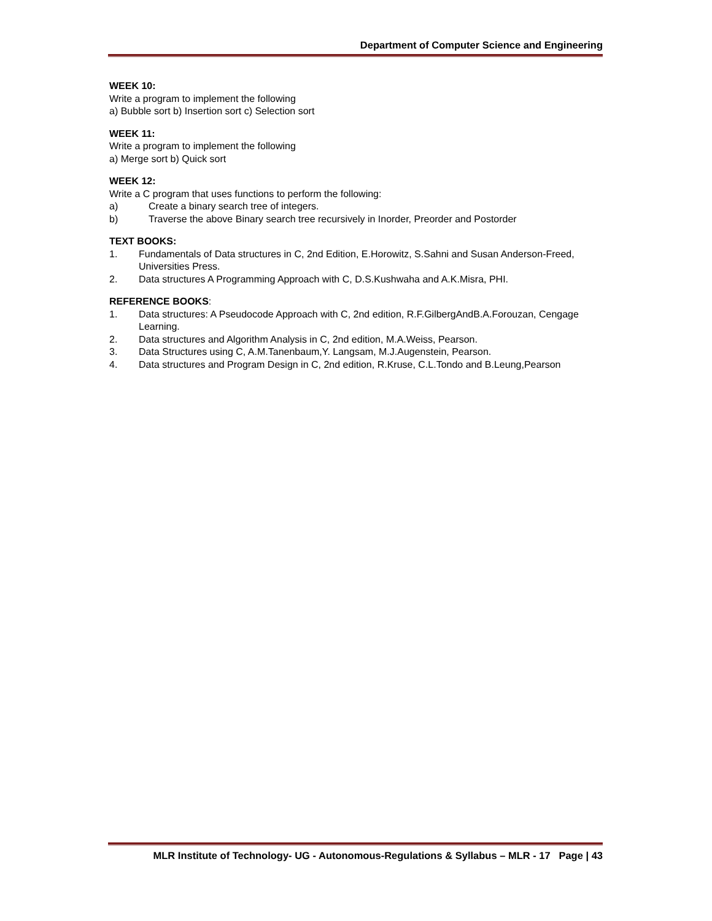Department of Computer Science and Engineering
WEEK 10:
Write a program to implement the following
a) Bubble sort b) Insertion sort c) Selection sort
WEEK 11:
Write a program to implement the following
a) Merge sort b) Quick sort
WEEK 12:
Write a C program that uses functions to perform the following:
a) Create a binary search tree of integers.
b) Traverse the above Binary search tree recursively in Inorder, Preorder and Postorder
TEXT BOOKS:
1. Fundamentals of Data structures in C, 2nd Edition, E.Horowitz, S.Sahni and Susan Anderson-Freed, Universities Press.
2. Data structures A Programming Approach with C, D.S.Kushwaha and A.K.Misra, PHI.
REFERENCE BOOKS:
1. Data structures: A Pseudocode Approach with C, 2nd edition, R.F.GilbergAndB.A.Forouzan, Cengage Learning.
2. Data structures and Algorithm Analysis in C, 2nd edition, M.A.Weiss, Pearson.
3. Data Structures using C, A.M.Tanenbaum,Y. Langsam, M.J.Augenstein, Pearson.
4. Data structures and Program Design in C, 2nd edition, R.Kruse, C.L.Tondo and B.Leung,Pearson
MLR Institute of Technology- UG - Autonomous-Regulations & Syllabus – MLR - 17 Page | 43